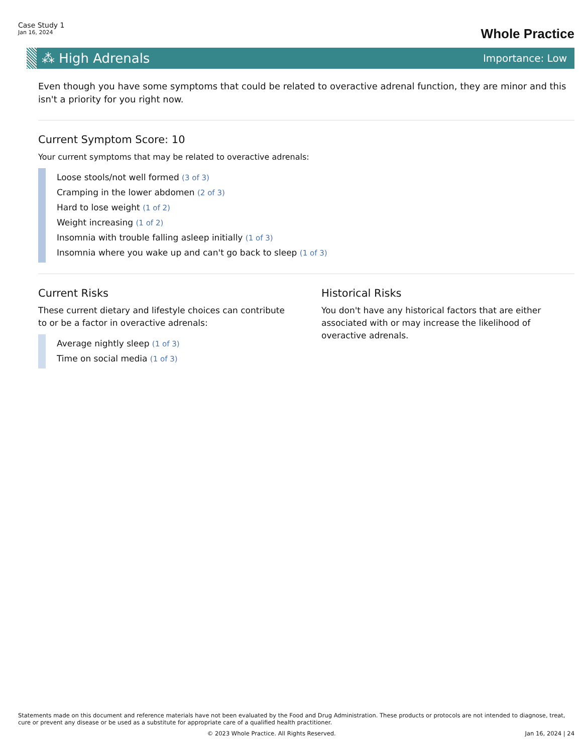Case Study 1
Jan 16, 2024
Whole Practice
⁂ High Adrenals
Importance: Low
Even though you have some symptoms that could be related to overactive adrenal function, they are minor and this isn't a priority for you right now.
Current Symptom Score: 10
Your current symptoms that may be related to overactive adrenals:
Loose stools/not well formed (3 of 3)
Cramping in the lower abdomen (2 of 3)
Hard to lose weight (1 of 2)
Weight increasing (1 of 2)
Insomnia with trouble falling asleep initially (1 of 3)
Insomnia where you wake up and can't go back to sleep (1 of 3)
Current Risks
These current dietary and lifestyle choices can contribute to or be a factor in overactive adrenals:
Average nightly sleep (1 of 3)
Time on social media (1 of 3)
Historical Risks
You don't have any historical factors that are either associated with or may increase the likelihood of overactive adrenals.
Statements made on this document and reference materials have not been evaluated by the Food and Drug Administration. These products or protocols are not intended to diagnose, treat, cure or prevent any disease or be used as a substitute for appropriate care of a qualified health practitioner.
© 2023 Whole Practice. All Rights Reserved. Jan 16, 2024 | 24